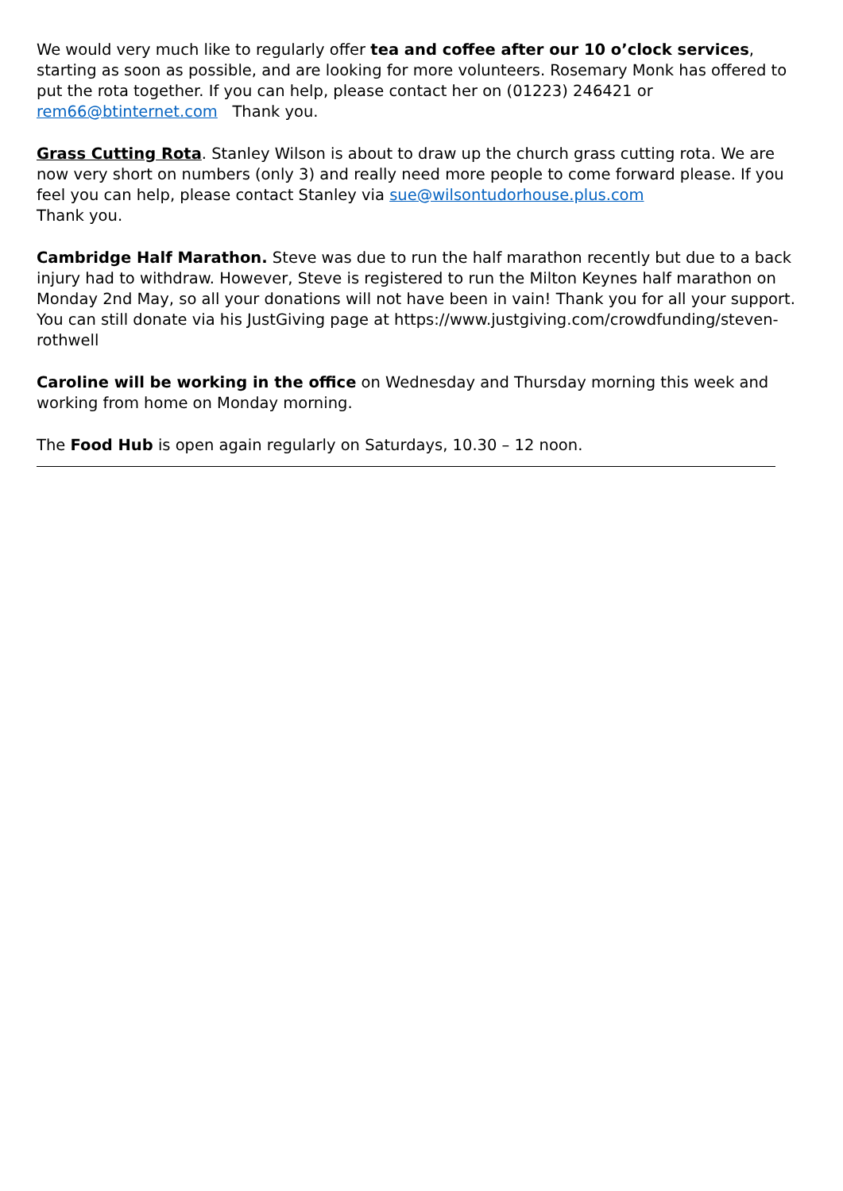We would very much like to regularly offer tea and coffee after our 10 o’clock services, starting as soon as possible, and are looking for more volunteers. Rosemary Monk has offered to put the rota together. If you can help, please contact her on (01223) 246421 or rem66@btinternet.com Thank you.
Grass Cutting Rota. Stanley Wilson is about to draw up the church grass cutting rota. We are now very short on numbers (only 3) and really need more people to come forward please. If you feel you can help, please contact Stanley via sue@wilsontudorhouse.plus.com
Thank you.
Cambridge Half Marathon. Steve was due to run the half marathon recently but due to a back injury had to withdraw. However, Steve is registered to run the Milton Keynes half marathon on Monday 2nd May, so all your donations will not have been in vain! Thank you for all your support. You can still donate via his JustGiving page at https://www.justgiving.com/crowdfunding/steven-rothwell
Caroline will be working in the office on Wednesday and Thursday morning this week and working from home on Monday morning.
The Food Hub is open again regularly on Saturdays, 10.30 – 12 noon.